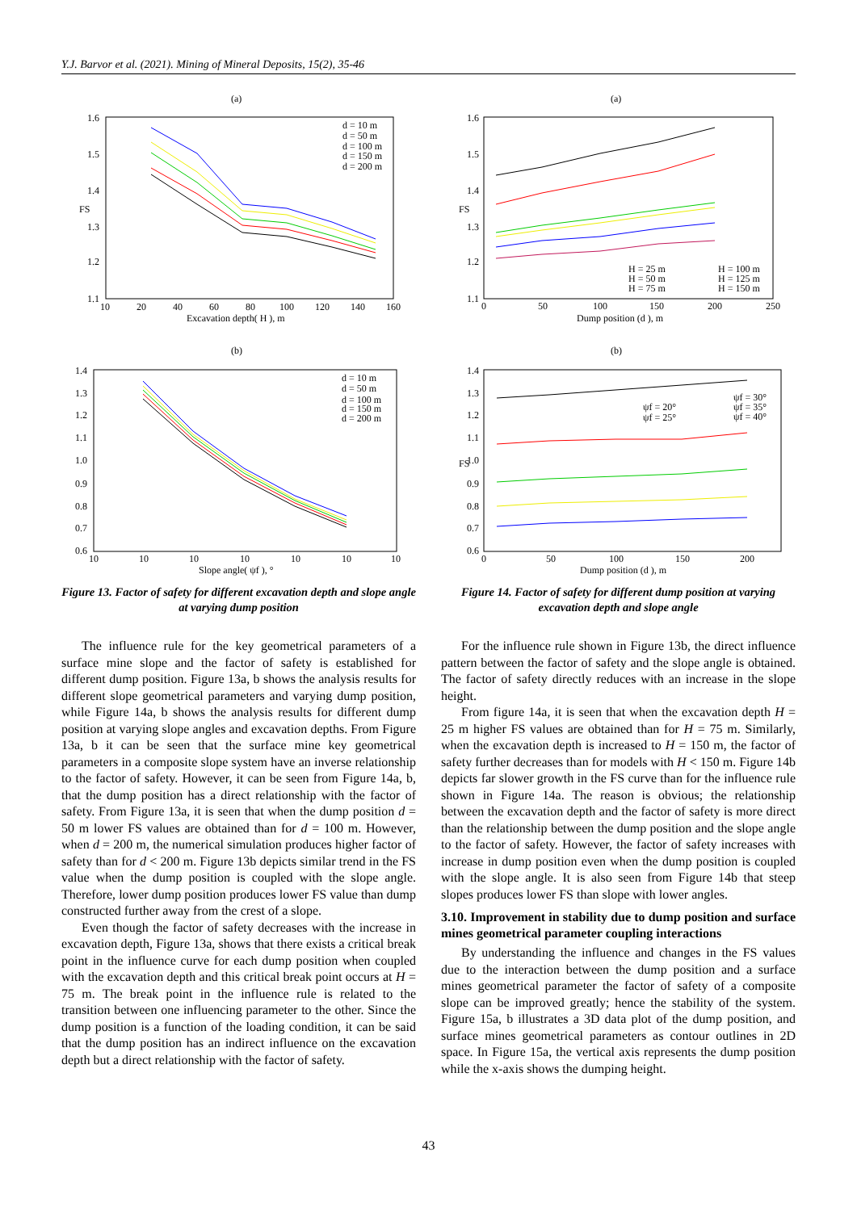Y.J. Barvor et al. (2021). Mining of Mineral Deposits, 15(2), 35-46
(a)
1.6
1.5
1.4
1.3
1.2
1.1
10
20
40
60
80
100
120
140
160
Excavation depth( H ), m
FS
d = 10 m
d = 50 m
d = 100 m
d = 150 m
d = 200 m
(b)
1.4
1.3
1.2
1.1
1.0
0.9
0.8
0.7
0.6
10
10
10
10
10
10
10
Slope angle( ψf ), °
d = 10 m
d = 50 m
d = 100 m
d = 150 m
d = 200 m
Figure 13. Factor of safety for different excavation depth and slope angle at varying dump position
(a)
1.6
1.5
1.4
1.3
1.2
1.1
0
50
100
150
200
250
Dump position (d ), m
FS
H = 25 m
H = 100 m
H = 50 m
H = 125 m
H = 75 m
H = 150 m
(b)
1.4
1.3
1.2
1.1
1.0
0.9
0.8
0.7
0.6
0
50
100
150
200
Dump position (d ), m
FS
ψf = 20°
ψf = 30°
ψf = 25°
ψf = 35°
ψf = 40°
Figure 14. Factor of safety for different dump position at varying excavation depth and slope angle
The influence rule for the key geometrical parameters of a surface mine slope and the factor of safety is established for different dump position. Figure 13a, b shows the analysis results for different slope geometrical parameters and varying dump position, while Figure 14a, b shows the analysis results for different dump position at varying slope angles and excavation depths. From Figure 13a, b it can be seen that the surface mine key geometrical parameters in a composite slope system have an inverse relationship to the factor of safety. However, it can be seen from Figure 14a, b, that the dump position has a direct relationship with the factor of safety. From Figure 13a, it is seen that when the dump position d = 50 m lower FS values are obtained than for d = 100 m. However, when d = 200 m, the numerical simulation produces higher factor of safety than for d < 200 m. Figure 13b depicts similar trend in the FS value when the dump position is coupled with the slope angle. Therefore, lower dump position produces lower FS value than dump constructed further away from the crest of a slope.
Even though the factor of safety decreases with the increase in excavation depth, Figure 13a, shows that there exists a critical break point in the influence curve for each dump position when coupled with the excavation depth and this critical break point occurs at H = 75 m. The break point in the influence rule is related to the transition between one influencing parameter to the other. Since the dump position is a function of the loading condition, it can be said that the dump position has an indirect influence on the excavation depth but a direct relationship with the factor of safety.
For the influence rule shown in Figure 13b, the direct influence pattern between the factor of safety and the slope angle is obtained. The factor of safety directly reduces with an increase in the slope height.
From figure 14a, it is seen that when the excavation depth H = 25 m higher FS values are obtained than for H = 75 m. Similarly, when the excavation depth is increased to H = 150 m, the factor of safety further decreases than for models with H < 150 m. Figure 14b depicts far slower growth in the FS curve than for the influence rule shown in Figure 14a. The reason is obvious; the relationship between the excavation depth and the factor of safety is more direct than the relationship between the dump position and the slope angle to the factor of safety. However, the factor of safety increases with increase in dump position even when the dump position is coupled with the slope angle. It is also seen from Figure 14b that steep slopes produces lower FS than slope with lower angles.
3.10. Improvement in stability due to dump position and surface mines geometrical parameter coupling interactions
By understanding the influence and changes in the FS values due to the interaction between the dump position and a surface mines geometrical parameter the factor of safety of a composite slope can be improved greatly; hence the stability of the system. Figure 15a, b illustrates a 3D data plot of the dump position, and surface mines geometrical parameters as contour outlines in 2D space. In Figure 15a, the vertical axis represents the dump position while the x-axis shows the dumping height.
43